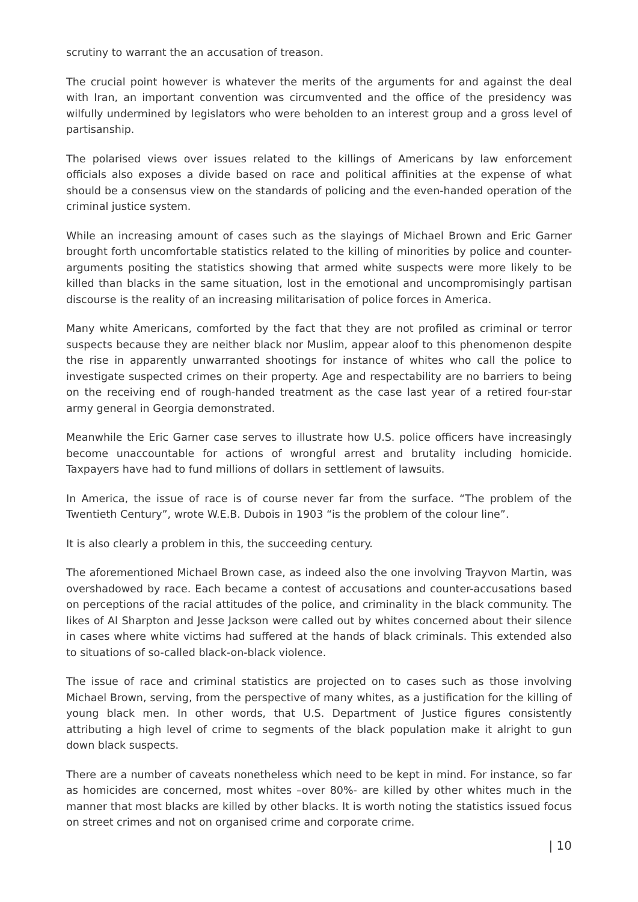scrutiny to warrant the an accusation of treason.
The crucial point however is whatever the merits of the arguments for and against the deal with Iran, an important convention was circumvented and the office of the presidency was wilfully undermined by legislators who were beholden to an interest group and a gross level of partisanship.
The polarised views over issues related to the killings of Americans by law enforcement officials also exposes a divide based on race and political affinities at the expense of what should be a consensus view on the standards of policing and the even-handed operation of the criminal justice system.
While an increasing amount of cases such as the slayings of Michael Brown and Eric Garner brought forth uncomfortable statistics related to the killing of minorities by police and counter-arguments positing the statistics showing that armed white suspects were more likely to be killed than blacks in the same situation, lost in the emotional and uncompromisingly partisan discourse is the reality of an increasing militarisation of police forces in America.
Many white Americans, comforted by the fact that they are not profiled as criminal or terror suspects because they are neither black nor Muslim, appear aloof to this phenomenon despite the rise in apparently unwarranted shootings for instance of whites who call the police to investigate suspected crimes on their property. Age and respectability are no barriers to being on the receiving end of rough-handed treatment as the case last year of a retired four-star army general in Georgia demonstrated.
Meanwhile the Eric Garner case serves to illustrate how U.S. police officers have increasingly become unaccountable for actions of wrongful arrest and brutality including homicide. Taxpayers have had to fund millions of dollars in settlement of lawsuits.
In America, the issue of race is of course never far from the surface. “The problem of the Twentieth Century”, wrote W.E.B. Dubois in 1903 “is the problem of the colour line”.
It is also clearly a problem in this, the succeeding century.
The aforementioned Michael Brown case, as indeed also the one involving Trayvon Martin, was overshadowed by race. Each became a contest of accusations and counter-accusations based on perceptions of the racial attitudes of the police, and criminality in the black community. The likes of Al Sharpton and Jesse Jackson were called out by whites concerned about their silence in cases where white victims had suffered at the hands of black criminals. This extended also to situations of so-called black-on-black violence.
The issue of race and criminal statistics are projected on to cases such as those involving Michael Brown, serving, from the perspective of many whites, as a justification for the killing of young black men. In other words, that U.S. Department of Justice figures consistently attributing a high level of crime to segments of the black population make it alright to gun down black suspects.
There are a number of caveats nonetheless which need to be kept in mind. For instance, so far as homicides are concerned, most whites –over 80%- are killed by other whites much in the manner that most blacks are killed by other blacks. It is worth noting the statistics issued focus on street crimes and not on organised crime and corporate crime.
| 10